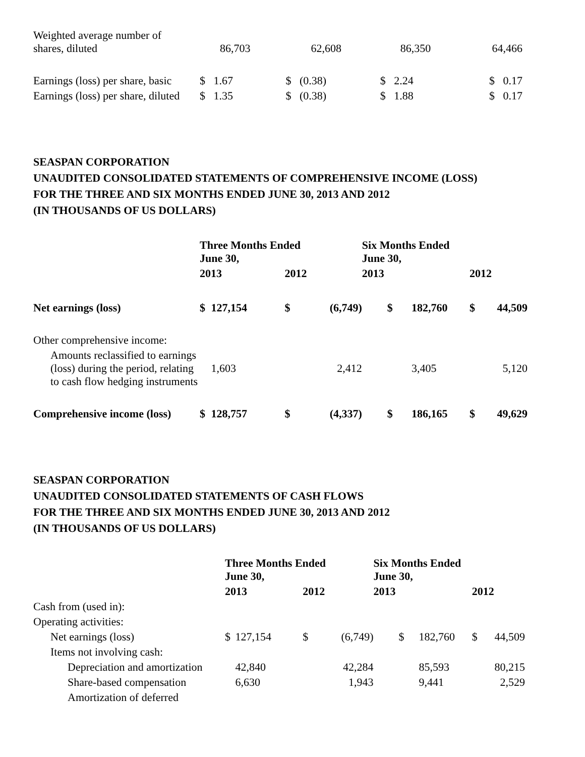| Weighted average number of shares, diluted | 86,703 | 62,608 | 86,350 | 64,466 |
| Earnings (loss) per share, basic | $ 1.67 | $ (0.38) | $ 2.24 | $ 0.17 |
| Earnings (loss) per share, diluted | $ 1.35 | $ (0.38) | $ 1.88 | $ 0.17 |
SEASPAN CORPORATION
UNAUDITED CONSOLIDATED STATEMENTS OF COMPREHENSIVE INCOME (LOSS)
FOR THE THREE AND SIX MONTHS ENDED JUNE 30, 2013 AND 2012
(IN THOUSANDS OF US DOLLARS)
| | Three Months Ended June 30, | | | | Six Months Ended June 30, | | | |
| | 2013 | | 2012 | | 2013 | | 2012 | |
| Net earnings (loss) | $ | 127,154 | $ | (6,749) | $ | 182,760 | $ | 44,509 |
| Other comprehensive income: | | | | | | | | |
| Amounts reclassified to earnings (loss) during the period, relating to cash flow hedging instruments | | 1,603 | | 2,412 | | 3,405 | | 5,120 |
| Comprehensive income (loss) | $ | 128,757 | $ | (4,337) | $ | 186,165 | $ | 49,629 |
SEASPAN CORPORATION
UNAUDITED CONSOLIDATED STATEMENTS OF CASH FLOWS
FOR THE THREE AND SIX MONTHS ENDED JUNE 30, 2013 AND 2012
(IN THOUSANDS OF US DOLLARS)
| | Three Months Ended June 30, | | | | Six Months Ended June 30, | | | |
| | 2013 | | 2012 | | 2013 | | 2012 | |
| Cash from (used in): | | | | | | | | |
| Operating activities: | | | | | | | | |
| Net earnings (loss) | $ | 127,154 | $ | (6,749) | $ | 182,760 | $ | 44,509 |
| Items not involving cash: | | | | | | | | |
| Depreciation and amortization | | 42,840 | | 42,284 | | 85,593 | | 80,215 |
| Share-based compensation | | 6,630 | | 1,943 | | 9,441 | | 2,529 |
| Amortization of deferred | | | | | | | | |